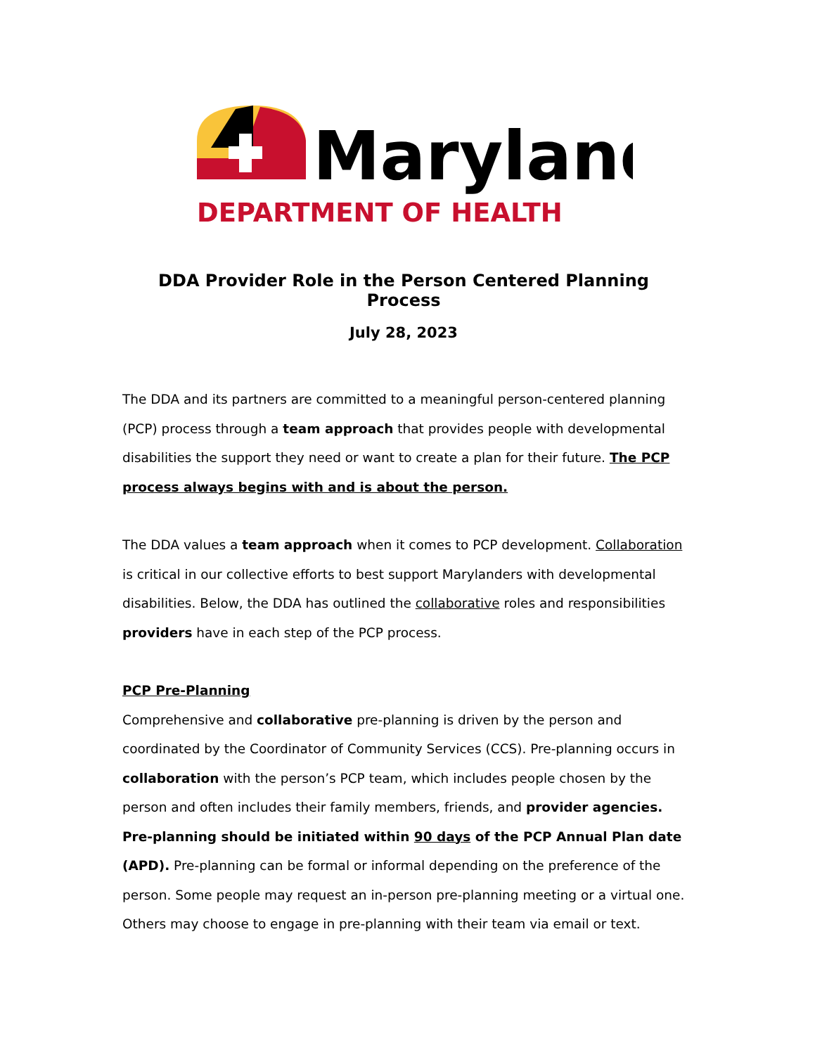Maryland
DEPARTMENT OF HEALTH
DDA Provider Role in the Person Centered Planning Process
July 28, 2023
The DDA and its partners are committed to a meaningful person-centered planning (PCP) process through a team approach that provides people with developmental disabilities the support they need or want to create a plan for their future. The PCP process always begins with and is about the person.
The DDA values a team approach when it comes to PCP development. Collaboration is critical in our collective efforts to best support Marylanders with developmental disabilities. Below, the DDA has outlined the collaborative roles and responsibilities providers have in each step of the PCP process.
PCP Pre-Planning
Comprehensive and collaborative pre-planning is driven by the person and coordinated by the Coordinator of Community Services (CCS). Pre-planning occurs in collaboration with the person’s PCP team, which includes people chosen by the person and often includes their family members, friends, and provider agencies. Pre-planning should be initiated within 90 days of the PCP Annual Plan date (APD). Pre-planning can be formal or informal depending on the preference of the person. Some people may request an in-person pre-planning meeting or a virtual one. Others may choose to engage in pre-planning with their team via email or text.